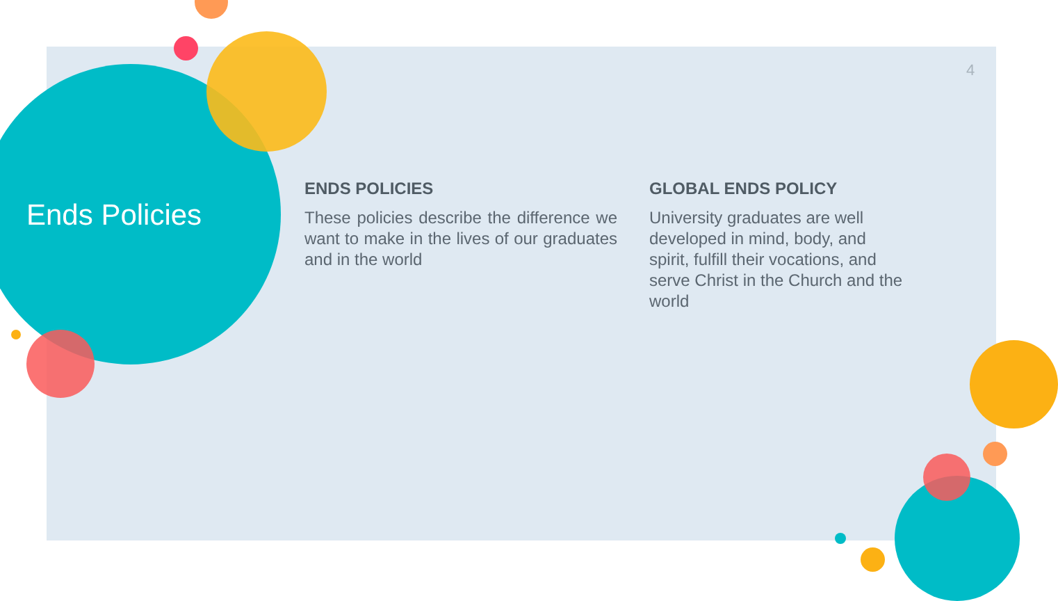4
Ends Policies
ENDS POLICIES
These policies describe the difference we want to make in the lives of our graduates and in the world
GLOBAL ENDS POLICY
University graduates are well developed in mind, body, and spirit, fulfill their vocations, and serve Christ in the Church and the world